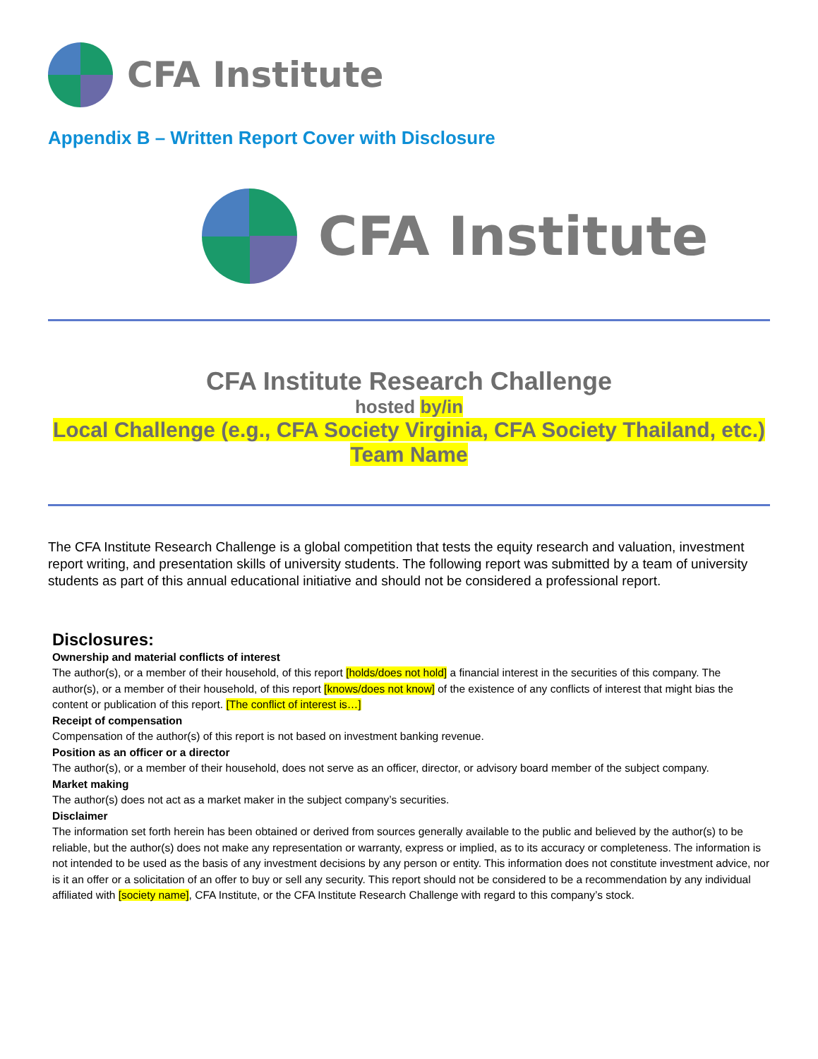CFA Institute
Appendix B – Written Report Cover with Disclosure
CFA Institute
CFA Institute Research Challenge
hosted by/in
Local Challenge (e.g., CFA Society Virginia, CFA Society Thailand, etc.)
Team Name
The CFA Institute Research Challenge is a global competition that tests the equity research and valuation, investment report writing, and presentation skills of university students. The following report was submitted by a team of university students as part of this annual educational initiative and should not be considered a professional report.
Disclosures:
Ownership and material conflicts of interest
The author(s), or a member of their household, of this report [holds/does not hold] a financial interest in the securities of this company. The author(s), or a member of their household, of this report [knows/does not know] of the existence of any conflicts of interest that might bias the content or publication of this report. [The conflict of interest is…]
Receipt of compensation
Compensation of the author(s) of this report is not based on investment banking revenue.
Position as an officer or a director
The author(s), or a member of their household, does not serve as an officer, director, or advisory board member of the subject company.
Market making
The author(s) does not act as a market maker in the subject company’s securities.
Disclaimer
The information set forth herein has been obtained or derived from sources generally available to the public and believed by the author(s) to be reliable, but the author(s) does not make any representation or warranty, express or implied, as to its accuracy or completeness. The information is not intended to be used as the basis of any investment decisions by any person or entity. This information does not constitute investment advice, nor is it an offer or a solicitation of an offer to buy or sell any security. This report should not be considered to be a recommendation by any individual affiliated with [society name], CFA Institute, or the CFA Institute Research Challenge with regard to this company’s stock.